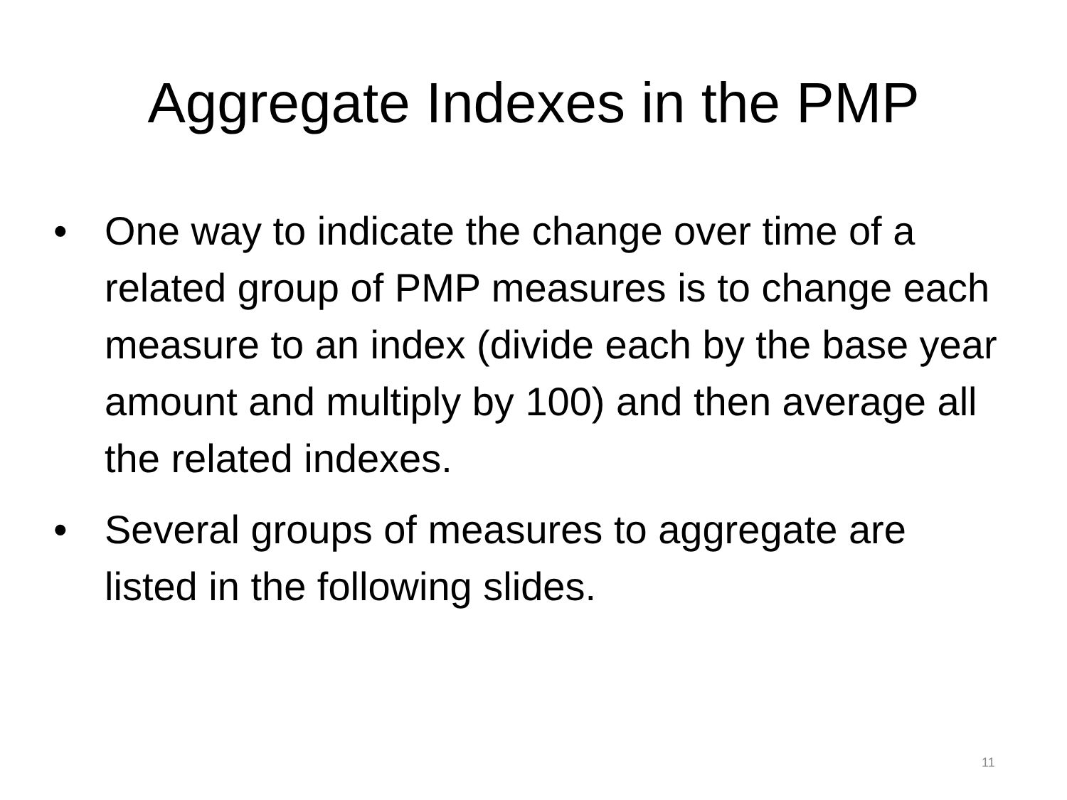Aggregate Indexes in the PMP
• One way to indicate the change over time of a related group of PMP measures is to change each measure to an index (divide each by the base year amount and multiply by 100) and then average all the related indexes.
• Several groups of measures to aggregate are listed in the following slides.
11